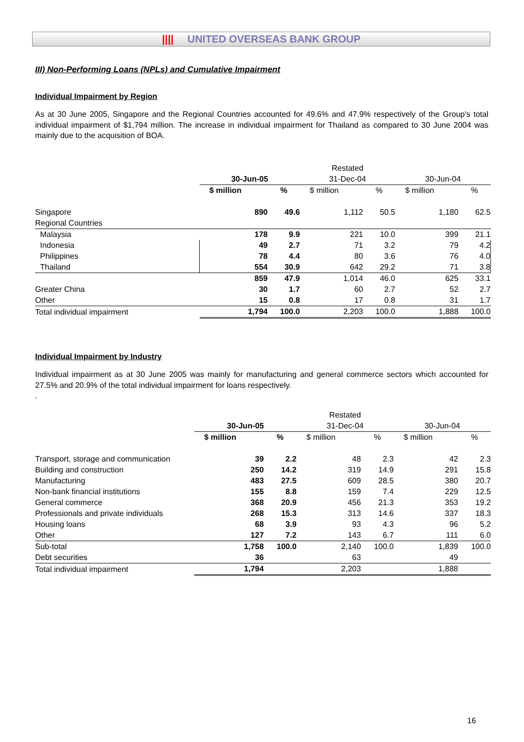|||| UNITED OVERSEAS BANK GROUP
III) Non-Performing Loans (NPLs) and Cumulative Impairment
Individual Impairment by Region
As at 30 June 2005, Singapore and the Regional Countries accounted for 49.6% and 47.9% respectively of the Group's total individual impairment of $1,794 million. The increase in individual impairment for Thailand as compared to 30 June 2004 was mainly due to the acquisition of BOA.
| | | | Restated | | | |
| | 30-Jun-05 | | 31-Dec-04 | | 30-Jun-04 | |
| | $ million | % | $ million | % | $ million | % |
| Singapore | 890 | 49.6 | 1,112 | 50.5 | 1,180 | 62.5 |
| Regional Countries | | | | | | |
| Malaysia | 178 | 9.9 | 221 | 10.0 | 399 | 21.1 |
| Indonesia | 49 | 2.7 | 71 | 3.2 | 79 | 4.2 |
| Philippines | 78 | 4.4 | 80 | 3.6 | 76 | 4.0 |
| Thailand | 554 | 30.9 | 642 | 29.2 | 71 | 3.8 |
| | 859 | 47.9 | 1,014 | 46.0 | 625 | 33.1 |
| Greater China | 30 | 1.7 | 60 | 2.7 | 52 | 2.7 |
| Other | 15 | 0.8 | 17 | 0.8 | 31 | 1.7 |
| Total individual impairment | 1,794 | 100.0 | 2,203 | 100.0 | 1,888 | 100.0 |
Individual Impairment by Industry
Individual impairment as at 30 June 2005 was mainly for manufacturing and general commerce sectors which accounted for 27.5% and 20.9% of the total individual impairment for loans respectively.
.
| | | | Restated | | | |
| | 30-Jun-05 | | 31-Dec-04 | | 30-Jun-04 | |
| | $ million | % | $ million | % | $ million | % |
| Transport, storage and communication | 39 | 2.2 | 48 | 2.3 | 42 | 2.3 |
| Building and construction | 250 | 14.2 | 319 | 14.9 | 291 | 15.8 |
| Manufacturing | 483 | 27.5 | 609 | 28.5 | 380 | 20.7 |
| Non-bank financial institutions | 155 | 8.8 | 159 | 7.4 | 229 | 12.5 |
| General commerce | 368 | 20.9 | 456 | 21.3 | 353 | 19.2 |
| Professionals and private individuals | 268 | 15.3 | 313 | 14.6 | 337 | 18.3 |
| Housing loans | 68 | 3.9 | 93 | 4.3 | 96 | 5.2 |
| Other | 127 | 7.2 | 143 | 6.7 | 111 | 6.0 |
| Sub-total | 1,758 | 100.0 | 2,140 | 100.0 | 1,839 | 100.0 |
| Debt securities | 36 | | 63 | | 49 | |
| Total individual impairment | 1,794 | | 2,203 | | 1,888 | |
16